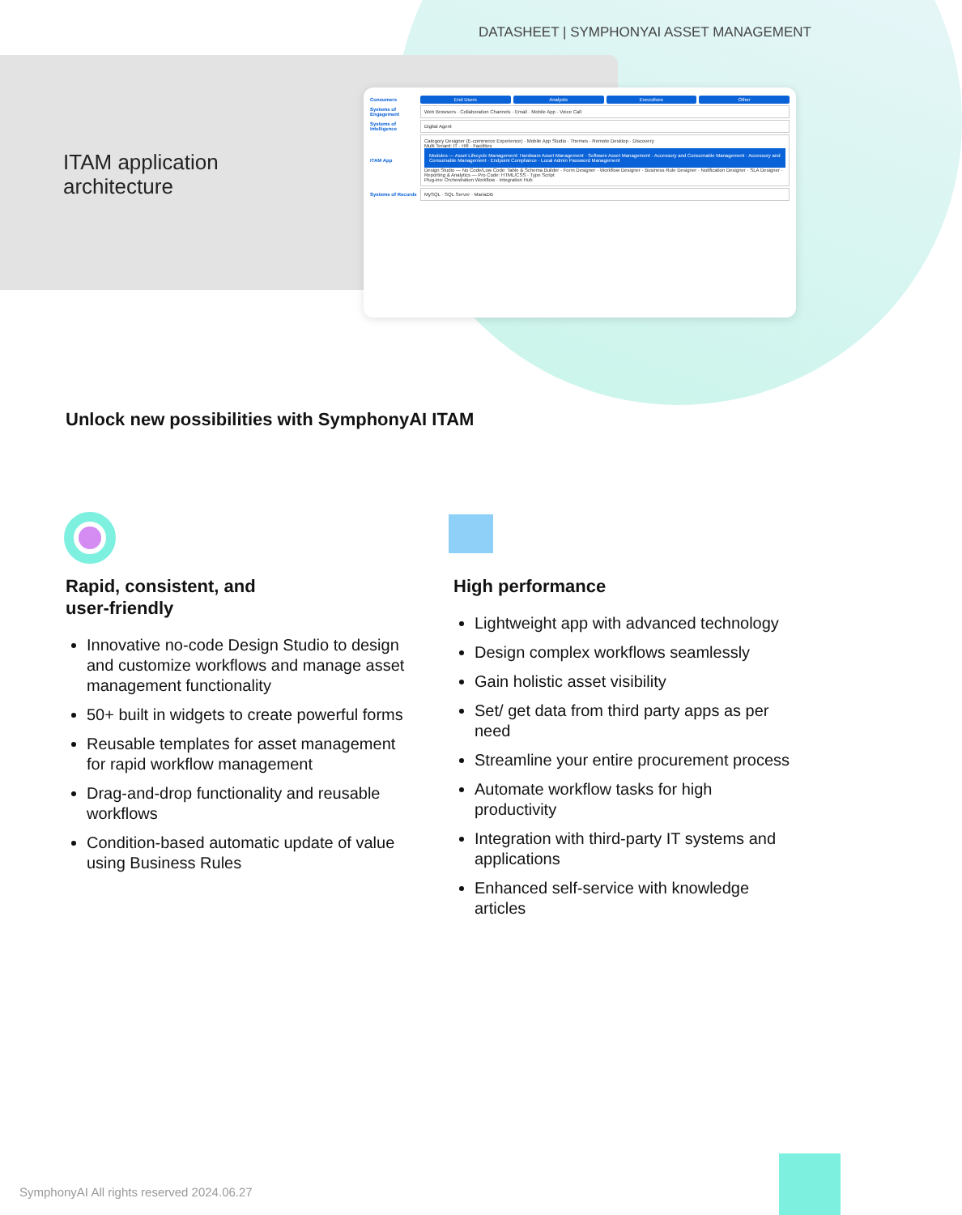DATASHEET | SYMPHONYAI ASSET MANAGEMENT
ITAM application
architecture
Consumers
End Users Analysts Executives Other
Systems of Engagement
Web Browsers · Collaboration Channels · Email · Mobile App · Voice Call
Systems of Intelligence
Digital Agent
ITAM App
Category Designer (E-commerce Experience) · Mobile App Studio · Themes · Remote Desktop · Discovery
Multi Tenant: IT · HR · Facilities
Modules — Asset Lifecycle Management: Hardware Asset Management · Software Asset Management · Accessory and Consumable Management · Accessory and Consumable Management · Endpoint Compliance · Local Admin Password Management
Design Studio — No Code/Low Code: Table & Schema Builder · Form Designer · Workflow Designer · Business Rule Designer · Notification Designer · SLA Designer · Reporting & Analytics — Pro Code: HTML/CSS · Type Script
Plug-ins: Orchestration Workflow · Integration Hub
Systems of Records
MySQL · SQL Server · MariaDB
Unlock new possibilities with SymphonyAI ITAM
Rapid, consistent, and
user-friendly
Innovative no-code Design Studio to design and customize workflows and manage asset management functionality
50+ built in widgets to create powerful forms
Reusable templates for asset management for rapid workflow management
Drag-and-drop functionality and reusable workflows
Condition-based automatic update of value using Business Rules
High performance
Lightweight app with advanced technology
Design complex workflows seamlessly
Gain holistic asset visibility
Set/ get data from third party apps as per need
Streamline your entire procurement process
Automate workflow tasks for high productivity
Integration with third-party IT systems and applications
Enhanced self-service with knowledge articles
SymphonyAI All rights reserved 2024.06.27